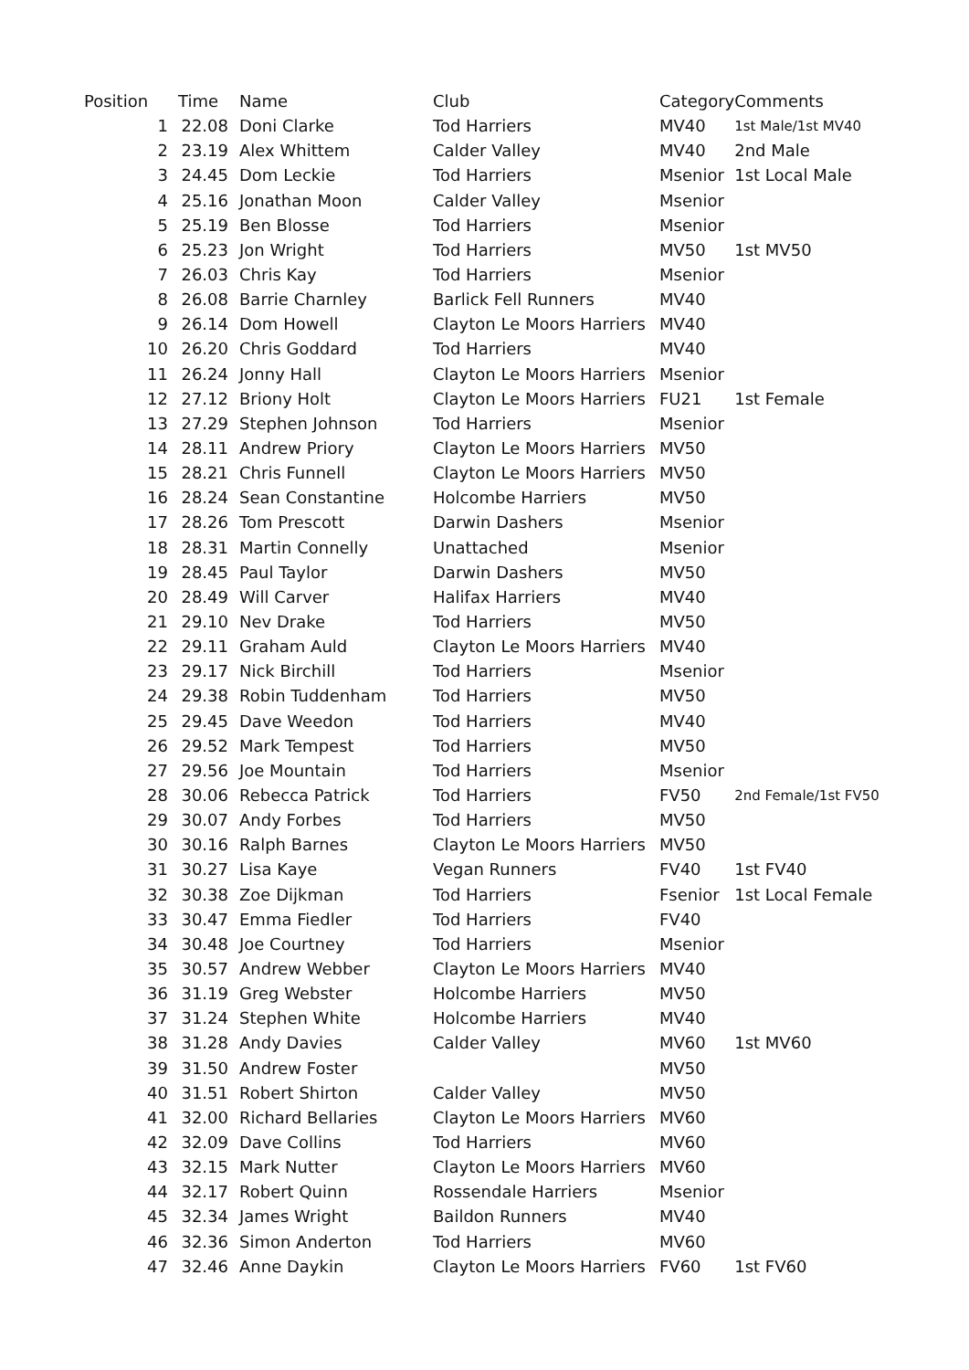| Position | Time | Name | Club | Category | Comments |
| --- | --- | --- | --- | --- | --- |
| 1 | 22.08 | Doni Clarke | Tod Harriers | MV40 | 1st Male/1st MV40 |
| 2 | 23.19 | Alex Whittem | Calder Valley | MV40 | 2nd Male |
| 3 | 24.45 | Dom Leckie | Tod Harriers | Msenior | 1st Local Male |
| 4 | 25.16 | Jonathan Moon | Calder Valley | Msenior | |
| 5 | 25.19 | Ben Blosse | Tod Harriers | Msenior | |
| 6 | 25.23 | Jon Wright | Tod Harriers | MV50 | 1st MV50 |
| 7 | 26.03 | Chris Kay | Tod Harriers | Msenior | |
| 8 | 26.08 | Barrie Charnley | Barlick Fell Runners | MV40 | |
| 9 | 26.14 | Dom Howell | Clayton Le Moors Harriers | MV40 | |
| 10 | 26.20 | Chris Goddard | Tod Harriers | MV40 | |
| 11 | 26.24 | Jonny Hall | Clayton Le Moors Harriers | Msenior | |
| 12 | 27.12 | Briony Holt | Clayton Le Moors Harriers | FU21 | 1st Female |
| 13 | 27.29 | Stephen Johnson | Tod Harriers | Msenior | |
| 14 | 28.11 | Andrew Priory | Clayton Le Moors Harriers | MV50 | |
| 15 | 28.21 | Chris Funnell | Clayton Le Moors Harriers | MV50 | |
| 16 | 28.24 | Sean Constantine | Holcombe Harriers | MV50 | |
| 17 | 28.26 | Tom Prescott | Darwin Dashers | Msenior | |
| 18 | 28.31 | Martin Connelly | Unattached | Msenior | |
| 19 | 28.45 | Paul Taylor | Darwin Dashers | MV50 | |
| 20 | 28.49 | Will Carver | Halifax Harriers | MV40 | |
| 21 | 29.10 | Nev Drake | Tod Harriers | MV50 | |
| 22 | 29.11 | Graham Auld | Clayton Le Moors Harriers | MV40 | |
| 23 | 29.17 | Nick Birchill | Tod Harriers | Msenior | |
| 24 | 29.38 | Robin Tuddenham | Tod Harriers | MV50 | |
| 25 | 29.45 | Dave Weedon | Tod Harriers | MV40 | |
| 26 | 29.52 | Mark Tempest | Tod Harriers | MV50 | |
| 27 | 29.56 | Joe Mountain | Tod Harriers | Msenior | |
| 28 | 30.06 | Rebecca Patrick | Tod Harriers | FV50 | 2nd Female/1st FV50 |
| 29 | 30.07 | Andy Forbes | Tod Harriers | MV50 | |
| 30 | 30.16 | Ralph Barnes | Clayton Le Moors Harriers | MV50 | |
| 31 | 30.27 | Lisa Kaye | Vegan Runners | FV40 | 1st FV40 |
| 32 | 30.38 | Zoe Dijkman | Tod Harriers | Fsenior | 1st Local Female |
| 33 | 30.47 | Emma Fiedler | Tod Harriers | FV40 | |
| 34 | 30.48 | Joe Courtney | Tod Harriers | Msenior | |
| 35 | 30.57 | Andrew Webber | Clayton Le Moors Harriers | MV40 | |
| 36 | 31.19 | Greg Webster | Holcombe Harriers | MV50 | |
| 37 | 31.24 | Stephen White | Holcombe Harriers | MV40 | |
| 38 | 31.28 | Andy Davies | Calder Valley | MV60 | 1st MV60 |
| 39 | 31.50 | Andrew Foster | | MV50 | |
| 40 | 31.51 | Robert Shirton | Calder Valley | MV50 | |
| 41 | 32.00 | Richard Bellaries | Clayton Le Moors Harriers | MV60 | |
| 42 | 32.09 | Dave Collins | Tod Harriers | MV60 | |
| 43 | 32.15 | Mark Nutter | Clayton Le Moors Harriers | MV60 | |
| 44 | 32.17 | Robert Quinn | Rossendale Harriers | Msenior | |
| 45 | 32.34 | James Wright | Baildon Runners | MV40 | |
| 46 | 32.36 | Simon Anderton | Tod Harriers | MV60 | |
| 47 | 32.46 | Anne Daykin | Clayton Le Moors Harriers | FV60 | 1st FV60 |